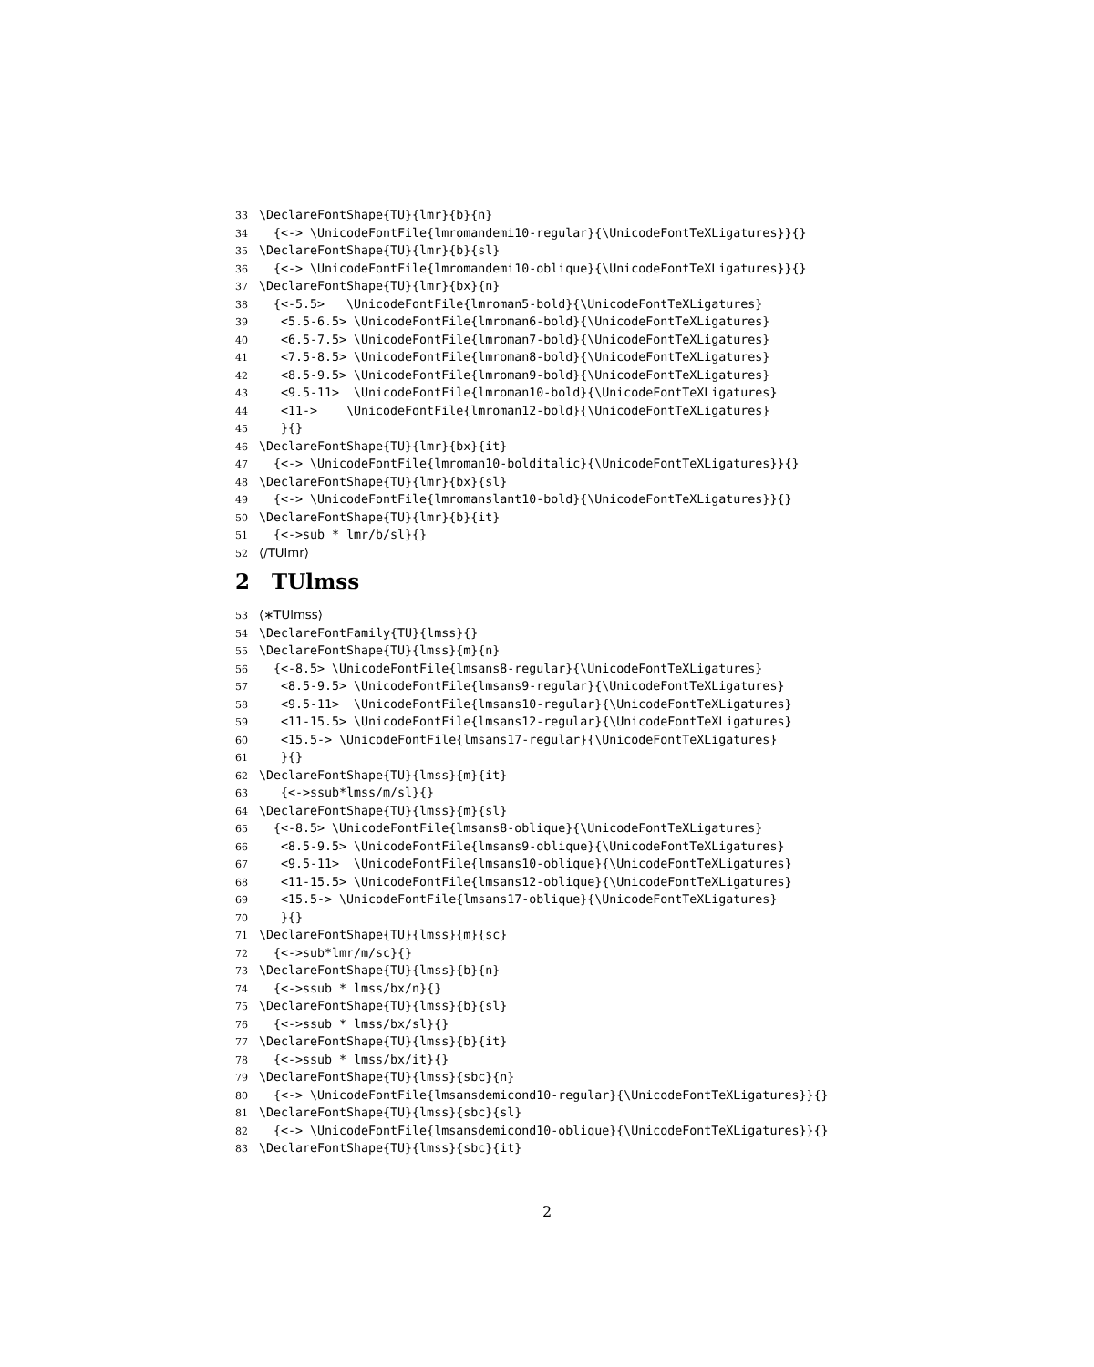33 \DeclareFontShape{TU}{lmr}{b}{n}
34 {<-> \UnicodeFontFile{lmromandemi10-regular}{\UnicodeFontTeXLigatures}}{}
35 \DeclareFontShape{TU}{lmr}{b}{sl}
36 {<-> \UnicodeFontFile{lmromandemi10-oblique}{\UnicodeFontTeXLigatures}}{}
37 \DeclareFontShape{TU}{lmr}{bx}{n}
38 {<-5.5> \UnicodeFontFile{lmroman5-bold}{\UnicodeFontTeXLigatures}
39 <5.5-6.5> \UnicodeFontFile{lmroman6-bold}{\UnicodeFontTeXLigatures}
40 <6.5-7.5> \UnicodeFontFile{lmroman7-bold}{\UnicodeFontTeXLigatures}
41 <7.5-8.5> \UnicodeFontFile{lmroman8-bold}{\UnicodeFontTeXLigatures}
42 <8.5-9.5> \UnicodeFontFile{lmroman9-bold}{\UnicodeFontTeXLigatures}
43 <9.5-11> \UnicodeFontFile{lmroman10-bold}{\UnicodeFontTeXLigatures}
44 <11-> \UnicodeFontFile{lmroman12-bold}{\UnicodeFontTeXLigatures}
45 }{}
46 \DeclareFontShape{TU}{lmr}{bx}{it}
47 {<-> \UnicodeFontFile{lmroman10-bolditalic}{\UnicodeFontTeXLigatures}}{}
48 \DeclareFontShape{TU}{lmr}{bx}{sl}
49 {<-> \UnicodeFontFile{lmromanslant10-bold}{\UnicodeFontTeXLigatures}}{}
50 \DeclareFontShape{TU}{lmr}{b}{it}
51 {<->sub * lmr/b/sl}{}
52 ⟨/TUlmr⟩
2 TUlmss
53 ⟨∗TUlmss⟩
54 \DeclareFontFamily{TU}{lmss}{}
55 \DeclareFontShape{TU}{lmss}{m}{n}
56 {<-8.5> \UnicodeFontFile{lmsans8-regular}{\UnicodeFontTeXLigatures}
57 <8.5-9.5> \UnicodeFontFile{lmsans9-regular}{\UnicodeFontTeXLigatures}
58 <9.5-11> \UnicodeFontFile{lmsans10-regular}{\UnicodeFontTeXLigatures}
59 <11-15.5> \UnicodeFontFile{lmsans12-regular}{\UnicodeFontTeXLigatures}
60 <15.5-> \UnicodeFontFile{lmsans17-regular}{\UnicodeFontTeXLigatures}
61 }{}
62 \DeclareFontShape{TU}{lmss}{m}{it}
63 {<->ssub*lmss/m/sl}{}
64 \DeclareFontShape{TU}{lmss}{m}{sl}
65 {<-8.5> \UnicodeFontFile{lmsans8-oblique}{\UnicodeFontTeXLigatures}
66 <8.5-9.5> \UnicodeFontFile{lmsans9-oblique}{\UnicodeFontTeXLigatures}
67 <9.5-11> \UnicodeFontFile{lmsans10-oblique}{\UnicodeFontTeXLigatures}
68 <11-15.5> \UnicodeFontFile{lmsans12-oblique}{\UnicodeFontTeXLigatures}
69 <15.5-> \UnicodeFontFile{lmsans17-oblique}{\UnicodeFontTeXLigatures}
70 }{}
71 \DeclareFontShape{TU}{lmss}{m}{sc}
72 {<->sub*lmr/m/sc}{}
73 \DeclareFontShape{TU}{lmss}{b}{n}
74 {<->ssub * lmss/bx/n}{}
75 \DeclareFontShape{TU}{lmss}{b}{sl}
76 {<->ssub * lmss/bx/sl}{}
77 \DeclareFontShape{TU}{lmss}{b}{it}
78 {<->ssub * lmss/bx/it}{}
79 \DeclareFontShape{TU}{lmss}{sbc}{n}
80 {<-> \UnicodeFontFile{lmsansdemicond10-regular}{\UnicodeFontTeXLigatures}}{}
81 \DeclareFontShape{TU}{lmss}{sbc}{sl}
82 {<-> \UnicodeFontFile{lmsansdemicond10-oblique}{\UnicodeFontTeXLigatures}}{}
83 \DeclareFontShape{TU}{lmss}{sbc}{it}
2